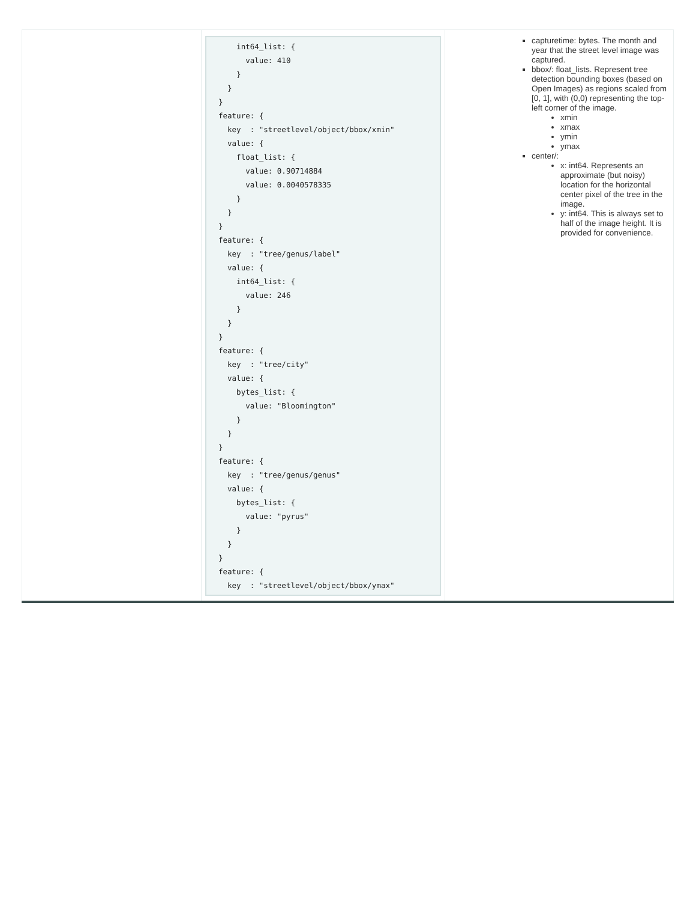| | int64_list: { value: 410 } } } feature: { key : "streetlevel/object/bbox/xmin" value: { float_list: { value: 0.90714884 value: 0.0040578335 } } } feature: { key : "tree/genus/label" value: { int64_list: { value: 246 } } } feature: { key : "tree/city" value: { bytes_list: { value: "Bloomington" } } } feature: { key : "tree/genus/genus" value: { bytes_list: { value: "pyrus" } } } feature: { key : "streetlevel/object/bbox/ymax" | capturetime: bytes. The month and year that the street level image was captured. bbox/: float_lists. Represent tree detection bounding boxes (based on Open Images) as regions scaled from [0, 1], with (0,0) representing the top-left corner of the image. xmin xmax ymin ymax center/: x: int64. Represents an approximate (but noisy) location for the horizontal center pixel of the tree in the image. y: int64. This is always set to half of the image height. It is provided for convenience. |